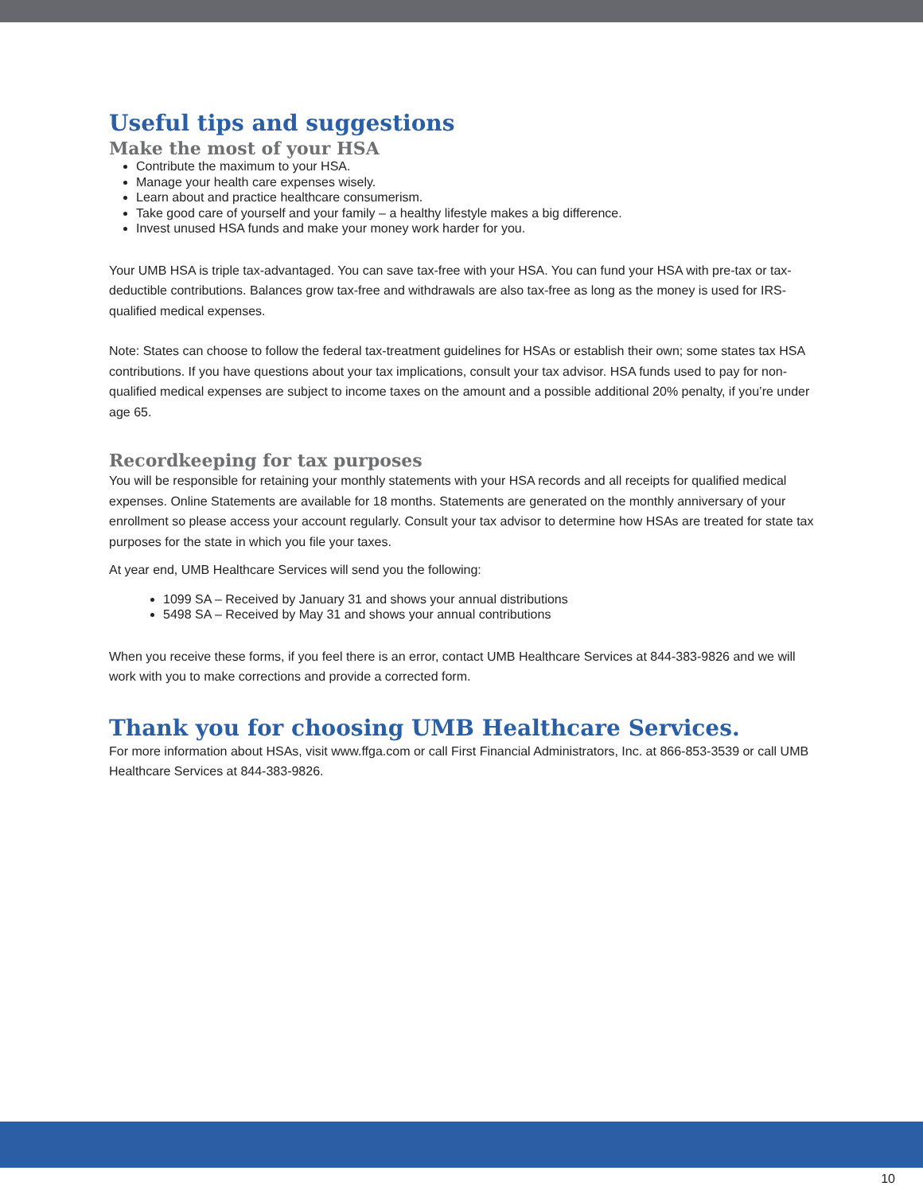Useful tips and suggestions
Make the most of your HSA
Contribute the maximum to your HSA.
Manage your health care expenses wisely.
Learn about and practice healthcare consumerism.
Take good care of yourself and your family – a healthy lifestyle makes a big difference.
Invest unused HSA funds and make your money work harder for you.
Your UMB HSA is triple tax-advantaged. You can save tax-free with your HSA. You can fund your HSA with pre-tax or tax-deductible contributions. Balances grow tax-free and withdrawals are also tax-free as long as the money is used for IRS- qualified medical expenses.
Note: States can choose to follow the federal tax-treatment guidelines for HSAs or establish their own; some states tax HSA contributions. If you have questions about your tax implications, consult your tax advisor. HSA funds used to pay for non-qualified medical expenses are subject to income taxes on the amount and a possible additional 20% penalty, if you’re under age 65.
Recordkeeping for tax purposes
You will be responsible for retaining your monthly statements with your HSA records and all receipts for qualified medical expenses. Online Statements are available for 18 months. Statements are generated on the monthly anniversary of your enrollment so please access your account regularly. Consult your tax advisor to determine how HSAs are treated for state tax purposes for the state in which you file your taxes.
At year end, UMB Healthcare Services will send you the following:
1099 SA – Received by January 31 and shows your annual distributions
5498 SA – Received by May 31 and shows your annual contributions
When you receive these forms, if you feel there is an error, contact UMB Healthcare Services at 844-383-9826 and we will work with you to make corrections and provide a corrected form.
Thank you for choosing UMB Healthcare Services.
For more information about HSAs, visit www.ffga.com or call First Financial Administrators, Inc. at 866-853-3539 or call UMB Healthcare Services at 844-383-9826.
10